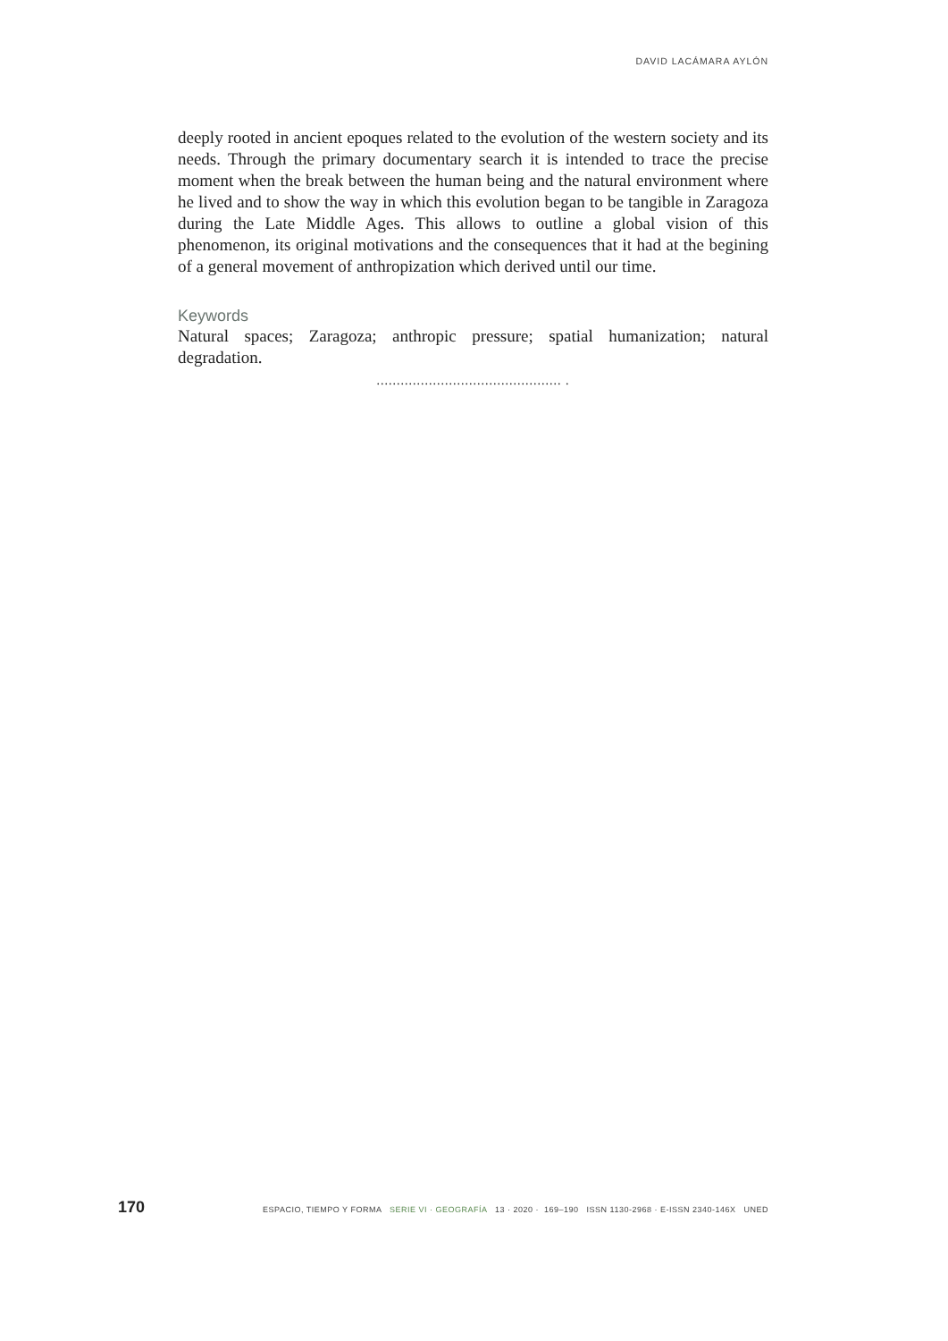DAVID LACÁMARA AYLÓN
deeply rooted in ancient epoques related to the evolution of the western society and its needs. Through the primary documentary search it is intended to trace the precise moment when the break between the human being and the natural environment where he lived and to show the way in which this evolution began to be tangible in Zaragoza during the Late Middle Ages. This allows to outline a global vision of this phenomenon, its original motivations and the consequences that it had at the begining of a general movement of anthropization which derived until our time.
Keywords
Natural spaces; Zaragoza; anthropic pressure; spatial humanization; natural degradation.
.............................................. .
170 ESPACIO, TIEMPO Y FORMA SERIE VI · GEOGRAFÍA 13 · 2020 · 169–190 ISSN 1130-2968 · E-ISSN 2340-146X UNED